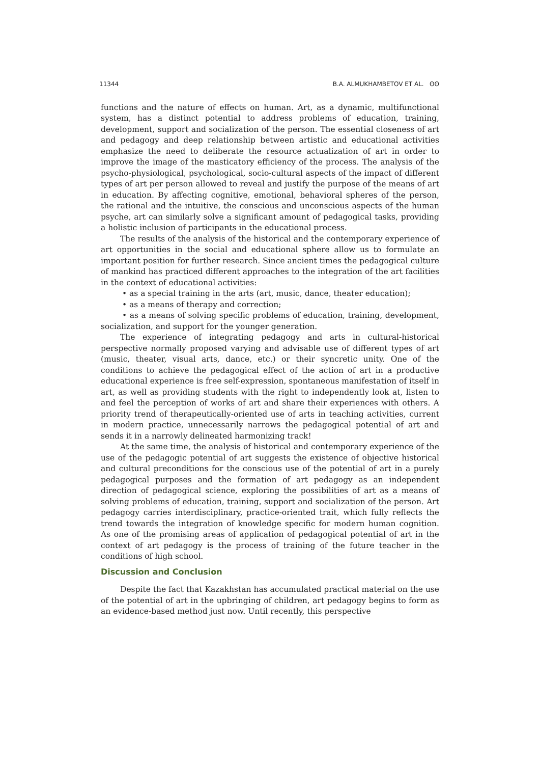11344 B.A. ALMUKHAMBETOV ET AL. ʘʘ
functions and the nature of effects on human. Art, as a dynamic, multifunctional system, has a distinct potential to address problems of education, training, development, support and socialization of the person. The essential closeness of art and pedagogy and deep relationship between artistic and educational activities emphasize the need to deliberate the resource actualization of art in order to improve the image of the masticatory efficiency of the process. The analysis of the psycho-physiological, psychological, socio-cultural aspects of the impact of different types of art per person allowed to reveal and justify the purpose of the means of art in education. By affecting cognitive, emotional, behavioral spheres of the person, the rational and the intuitive, the conscious and unconscious aspects of the human psyche, art can similarly solve a significant amount of pedagogical tasks, providing a holistic inclusion of participants in the educational process.
The results of the analysis of the historical and the contemporary experience of art opportunities in the social and educational sphere allow us to formulate an important position for further research. Since ancient times the pedagogical culture of mankind has practiced different approaches to the integration of the art facilities in the context of educational activities:
• as a special training in the arts (art, music, dance, theater education);
• as a means of therapy and correction;
• as a means of solving specific problems of education, training, development, socialization, and support for the younger generation.
The experience of integrating pedagogy and arts in cultural-historical perspective normally proposed varying and advisable use of different types of art (music, theater, visual arts, dance, etc.) or their syncretic unity. One of the conditions to achieve the pedagogical effect of the action of art in a productive educational experience is free self-expression, spontaneous manifestation of itself in art, as well as providing students with the right to independently look at, listen to and feel the perception of works of art and share their experiences with others. A priority trend of therapeutically-oriented use of arts in teaching activities, current in modern practice, unnecessarily narrows the pedagogical potential of art and sends it in a narrowly delineated harmonizing track!
At the same time, the analysis of historical and contemporary experience of the use of the pedagogic potential of art suggests the existence of objective historical and cultural preconditions for the conscious use of the potential of art in a purely pedagogical purposes and the formation of art pedagogy as an independent direction of pedagogical science, exploring the possibilities of art as a means of solving problems of education, training, support and socialization of the person. Art pedagogy carries interdisciplinary, practice-oriented trait, which fully reflects the trend towards the integration of knowledge specific for modern human cognition. As one of the promising areas of application of pedagogical potential of art in the context of art pedagogy is the process of training of the future teacher in the conditions of high school.
Discussion and Conclusion
Despite the fact that Kazakhstan has accumulated practical material on the use of the potential of art in the upbringing of children, art pedagogy begins to form as an evidence-based method just now. Until recently, this perspective